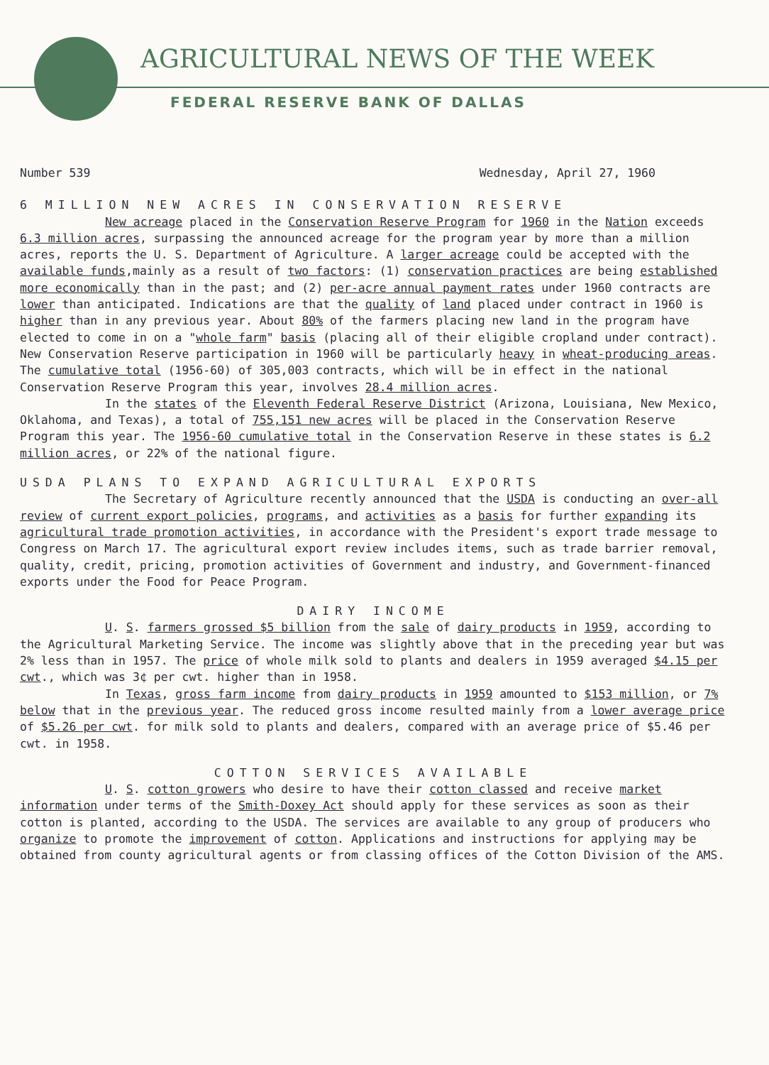AGRICULTURAL NEWS OF THE WEEK
FEDERAL RESERVE BANK OF DALLAS
Number 539 Wednesday, April 27, 1960
6 MILLION NEW ACRES IN CONSERVATION RESERVE
New acreage placed in the Conservation Reserve Program for 1960 in the Nation exceeds 6.3 million acres, surpassing the announced acreage for the program year by more than a million acres, reports the U. S. Department of Agriculture. A larger acreage could be accepted with the available funds,mainly as a result of two factors: (1) conservation practices are being established more economically than in the past; and (2) per-acre annual payment rates under 1960 contracts are lower than anticipated. Indications are that the quality of land placed under contract in 1960 is higher than in any previous year. About 80% of the farmers placing new land in the program have elected to come in on a "whole farm" basis (placing all of their eligible cropland under contract). New Conservation Reserve participation in 1960 will be particularly heavy in wheat-producing areas. The cumulative total (1956-60) of 305,003 contracts, which will be in effect in the national Conservation Reserve Program this year, involves 28.4 million acres.
In the states of the Eleventh Federal Reserve District (Arizona, Louisiana, New Mexico, Oklahoma, and Texas), a total of 755,151 new acres will be placed in the Conservation Reserve Program this year. The 1956-60 cumulative total in the Conservation Reserve in these states is 6.2 million acres, or 22% of the national figure.
USDA PLANS TO EXPAND AGRICULTURAL EXPORTS
The Secretary of Agriculture recently announced that the USDA is conducting an over-all review of current export policies, programs, and activities as a basis for further expanding its agricultural trade promotion activities, in accordance with the President's export trade message to Congress on March 17. The agricultural export review includes items, such as trade barrier removal, quality, credit, pricing, promotion activities of Government and industry, and Government-financed exports under the Food for Peace Program.
DAIRY INCOME
U. S. farmers grossed $5 billion from the sale of dairy products in 1959, according to the Agricultural Marketing Service. The income was slightly above that in the preceding year but was 2% less than in 1957. The price of whole milk sold to plants and dealers in 1959 averaged $4.15 per cwt., which was 3¢ per cwt. higher than in 1958.
In Texas, gross farm income from dairy products in 1959 amounted to $153 million, or 7% below that in the previous year. The reduced gross income resulted mainly from a lower average price of $5.26 per cwt. for milk sold to plants and dealers, compared with an average price of $5.46 per cwt. in 1958.
COTTON SERVICES AVAILABLE
U. S. cotton growers who desire to have their cotton classed and receive market information under terms of the Smith-Doxey Act should apply for these services as soon as their cotton is planted, according to the USDA. The services are available to any group of producers who organize to promote the improvement of cotton. Applications and instructions for applying may be obtained from county agricultural agents or from classing offices of the Cotton Division of the AMS.